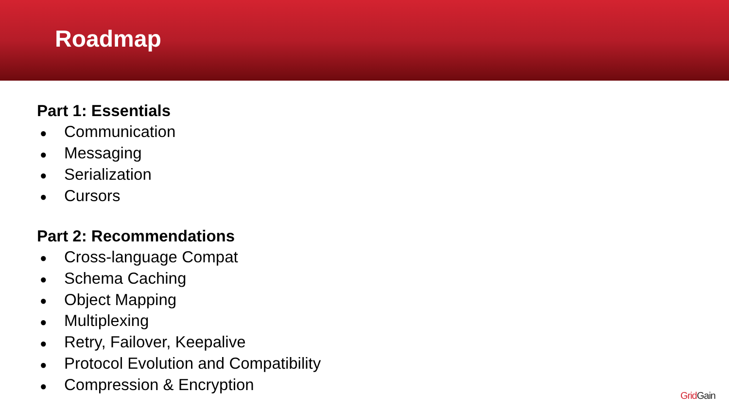Roadmap
Part 1: Essentials
● Communication
● Messaging
● Serialization
● Cursors
Part 2: Recommendations
● Cross-language Compat
● Schema Caching
● Object Mapping
● Multiplexing
● Retry, Failover, Keepalive
● Protocol Evolution and Compatibility
● Compression & Encryption
Grid Gain